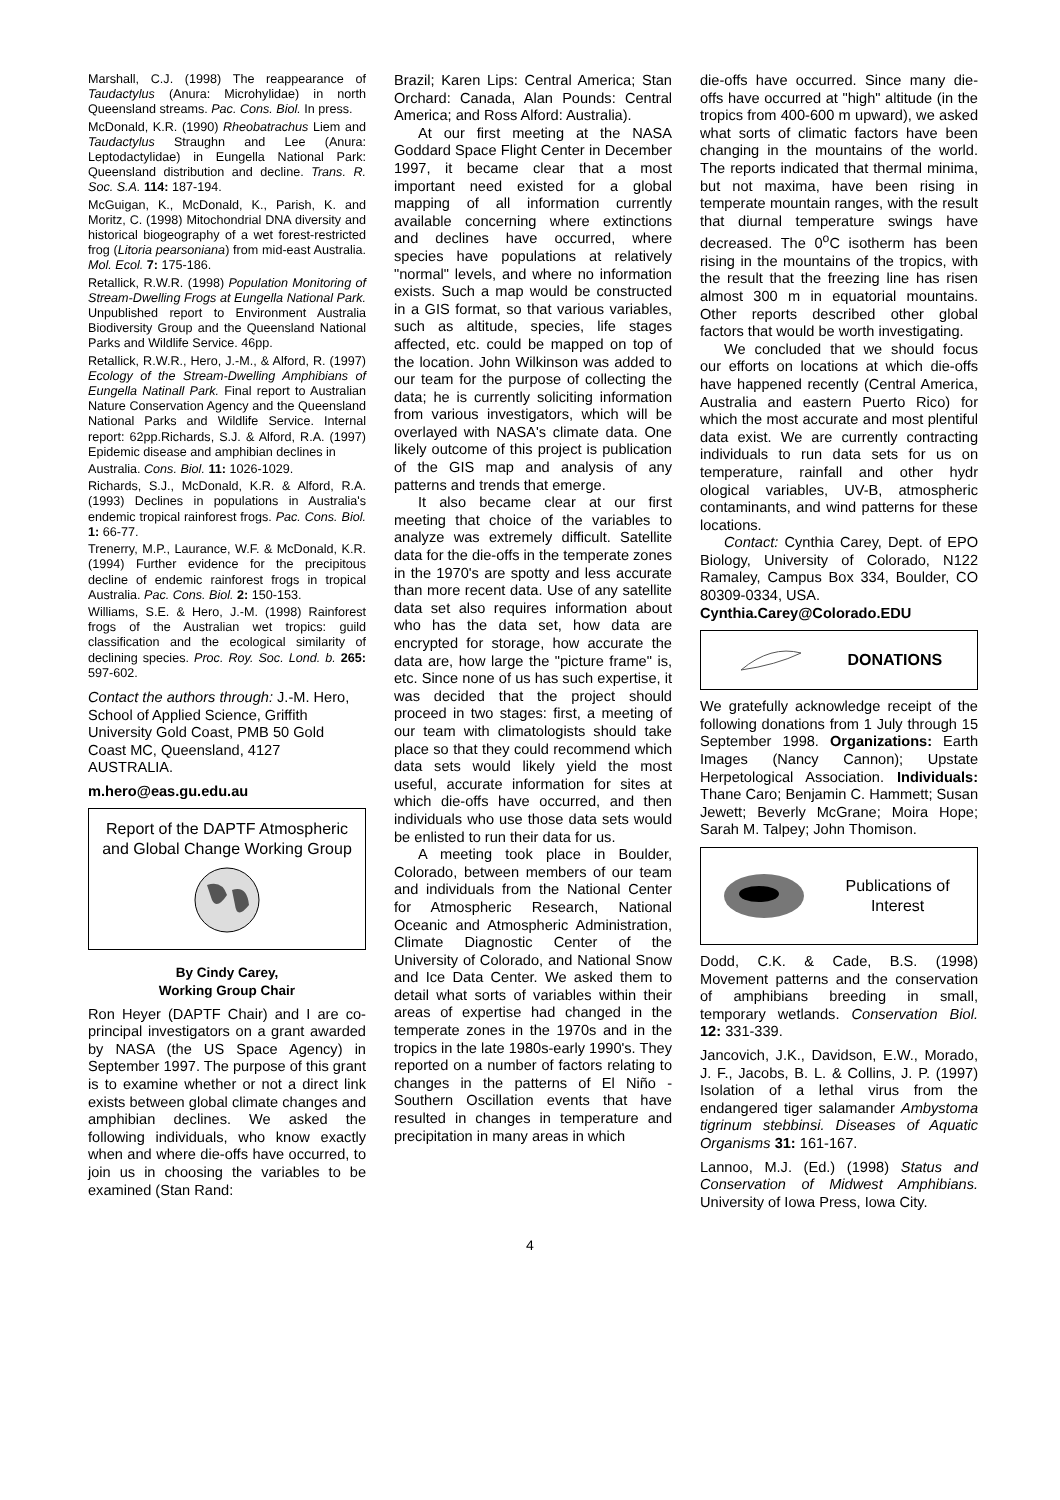Marshall, C.J. (1998) The reappearance of Taudactylus (Anura: Microhylidae) in north Queensland streams. Pac. Cons. Biol. In press.
McDonald, K.R. (1990) Rheobatrachus Liem and Taudactylus Straughn and Lee (Anura: Leptodactylidae) in Eungella National Park: Queensland distribution and decline. Trans. R. Soc. S.A. 114: 187-194.
McGuigan, K., McDonald, K., Parish, K. and Moritz, C. (1998) Mitochondrial DNA diversity and historical biogeography of a wet forest-restricted frog (Litoria pearsoniana) from mid-east Australia. Mol. Ecol. 7: 175-186.
Retallick, R.W.R. (1998) Population Monitoring of Stream-Dwelling Frogs at Eungella National Park. Unpublished report to Environment Australia Biodiversity Group and the Queensland National Parks and Wildlife Service. 46pp.
Retallick, R.W.R., Hero, J.-M., & Alford, R. (1997) Ecology of the Stream-Dwelling Amphibians of Eungella Natinall Park. Final report to Australian Nature Conservation Agency and the Queensland National Parks and Wildlife Service. Internal report: 62pp.Richards, S.J. & Alford, R.A. (1997) Epidemic disease and amphibian declines in
Australia. Cons. Biol. 11: 1026-1029.
Richards, S.J., McDonald, K.R. & Alford, R.A. (1993) Declines in populations in Australia's endemic tropical rainforest frogs. Pac. Cons. Biol. 1: 66-77.
Trenerry, M.P., Laurance, W.F. & McDonald, K.R. (1994) Further evidence for the precipitous decline of endemic rainforest frogs in tropical Australia. Pac. Cons. Biol. 2: 150-153.
Williams, S.E. & Hero, J.-M. (1998) Rainforest frogs of the Australian wet tropics: guild classification and the ecological similarity of declining species. Proc. Roy. Soc. Lond. b. 265: 597-602.
Contact the authors through: J.-M. Hero, School of Applied Science, Griffith University Gold Coast, PMB 50 Gold Coast MC, Queensland, 4127 AUSTRALIA.
m.hero@eas.gu.edu.au
Report of the DAPTF Atmospheric and Global Change Working Group
By Cindy Carey,
Working Group Chair
Ron Heyer (DAPTF Chair) and I are co-principal investigators on a grant awarded by NASA (the US Space Agency) in September 1997. The purpose of this grant is to examine whether or not a direct link exists between global climate changes and amphibian declines. We asked the following individuals, who know exactly when and where die-offs have occurred, to join us in choosing the variables to be examined (Stan Rand:
Brazil; Karen Lips: Central America; Stan Orchard: Canada, Alan Pounds: Central America; and Ross Alford: Australia).
At our first meeting at the NASA Goddard Space Flight Center in December 1997, it became clear that a most important need existed for a global mapping of all information currently available concerning where extinctions and declines have occurred, where species have populations at relatively "normal" levels, and where no information exists. Such a map would be constructed in a GIS format, so that various variables, such as altitude, species, life stages affected, etc. could be mapped on top of the location. John Wilkinson was added to our team for the purpose of collecting the data; he is currently soliciting information from various investigators, which will be overlayed with NASA's climate data. One likely outcome of this project is publication of the GIS map and analysis of any patterns and trends that emerge.
It also became clear at our first meeting that choice of the variables to analyze was extremely difficult. Satellite data for the die-offs in the temperate zones in the 1970's are spotty and less accurate than more recent data. Use of any satellite data set also requires information about who has the data set, how data are encrypted for storage, how accurate the data are, how large the "picture frame" is, etc. Since none of us has such expertise, it was decided that the project should proceed in two stages: first, a meeting of our team with climatologists should take place so that they could recommend which data sets would likely yield the most useful, accurate information for sites at which die-offs have occurred, and then individuals who use those data sets would be enlisted to run their data for us.
A meeting took place in Boulder, Colorado, between members of our team and individuals from the National Center for Atmospheric Research, National Oceanic and Atmospheric Administration, Climate Diagnostic Center of the University of Colorado, and National Snow and Ice Data Center. We asked them to detail what sorts of variables within their areas of expertise had changed in the temperate zones in the 1970s and in the tropics in the late 1980s-early 1990's. They reported on a number of factors relating to changes in the patterns of El Niño - Southern Oscillation events that have resulted in changes in temperature and precipitation in many areas in which
die-offs have occurred. Since many die-offs have occurred at "high" altitude (in the tropics from 400-600 m upward), we asked what sorts of climatic factors have been changing in the mountains of the world. The reports indicated that thermal minima, but not maxima, have been rising in temperate mountain ranges, with the result that diurnal temperature swings have decreased. The 0<sup>o</sup>C isotherm has been rising in the mountains of the tropics, with the result that the freezing line has risen almost 300 m in equatorial mountains. Other reports described other global factors that would be worth investigating.
We concluded that we should focus our efforts on locations at which die-offs have happened recently (Central America, Australia and eastern Puerto Rico) for which the most accurate and most plentiful data exist. We are currently contracting individuals to run data sets for us on temperature, rainfall and other hydr ological variables, UV-B, atmospheric contaminants, and wind patterns for these locations.
Contact: Cynthia Carey, Dept. of EPO Biology, University of Colorado, N122 Ramaley, Campus Box 334, Boulder, CO 80309-0334, USA.
Cynthia.Carey@Colorado.EDU
DONATIONS
We gratefully acknowledge receipt of the following donations from 1 July through 15 September 1998. Organizations: Earth Images (Nancy Cannon); Upstate Herpetological Association. Individuals: Thane Caro; Benjamin C. Hammett; Susan Jewett; Beverly McGrane; Moira Hope; Sarah M. Talpey; John Thomison.
Publications of Interest
Dodd, C.K. & Cade, B.S. (1998) Movement patterns and the conservation of amphibians breeding in small, temporary wetlands. Conservation Biol. 12: 331-339.
Jancovich, J.K., Davidson, E.W., Morado, J. F., Jacobs, B. L. & Collins, J. P. (1997) Isolation of a lethal virus from the endangered tiger salamander Ambystoma tigrinum stebbinsi. Diseases of Aquatic Organisms 31: 161-167.
Lannoo, M.J. (Ed.) (1998) Status and Conservation of Midwest Amphibians. University of Iowa Press, Iowa City.
4